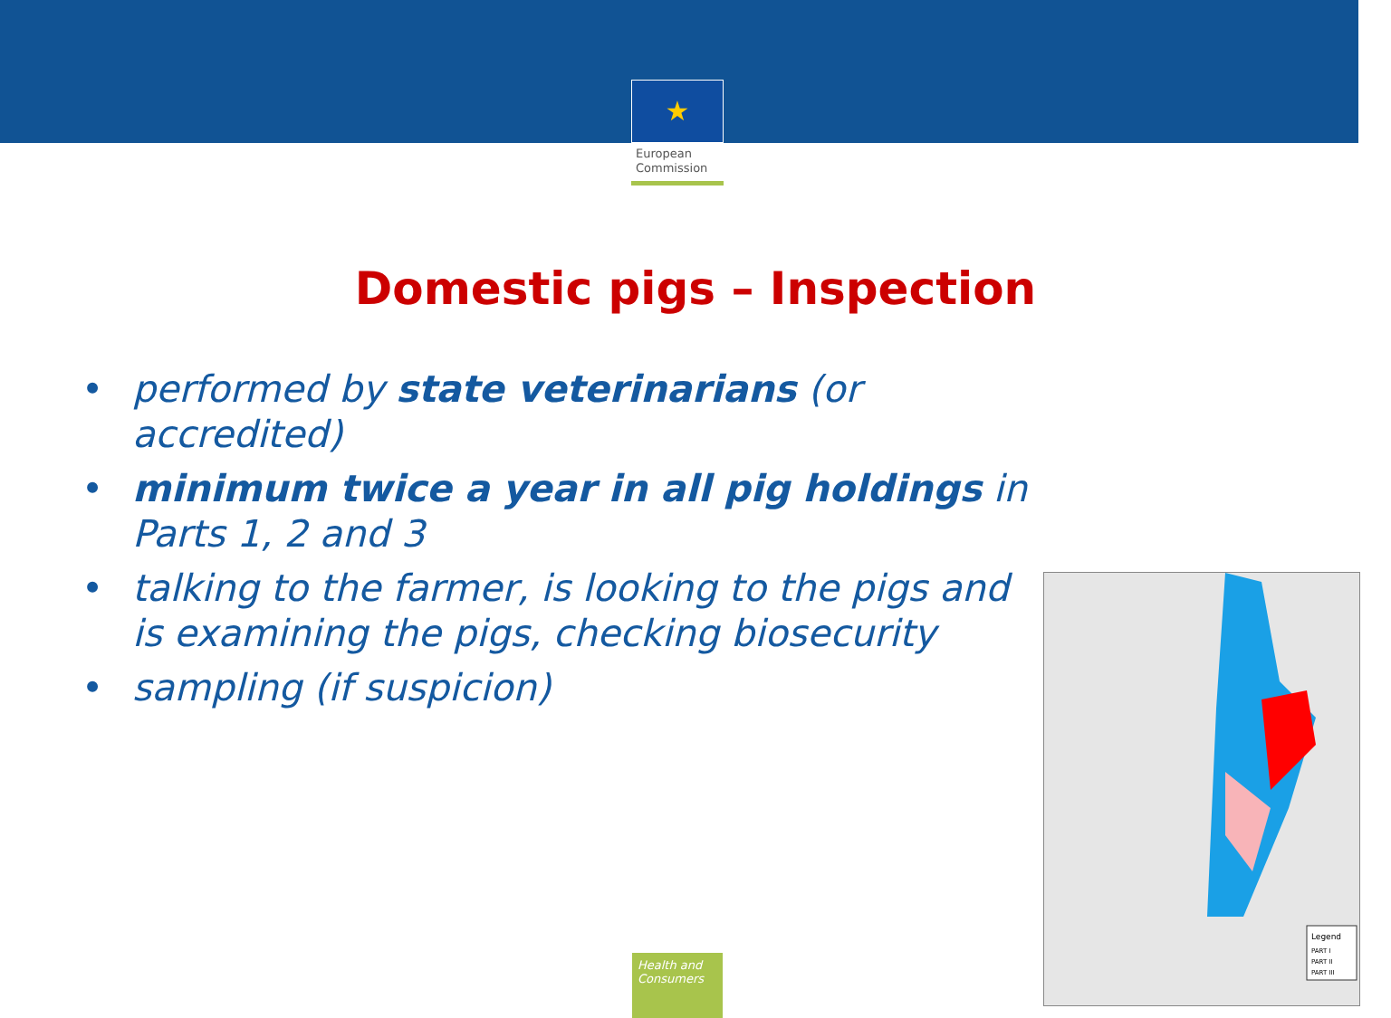★
European
Commission
Domestic pigs – Inspection
• performed by state veterinarians (or accredited)
• minimum twice a year in all pig holdings in Parts 1, 2 and 3
• talking to the farmer, is looking to the pigs and is examining the pigs, checking biosecurity
• sampling (if suspicion)
Legend
PART I
PART II
PART III
Health and Consumers